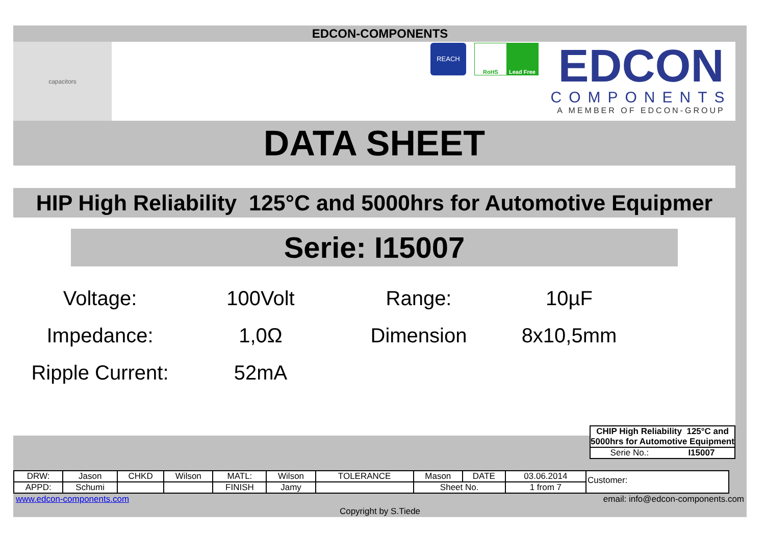EDCON-COMPONENTS
capacitors
REACH
RoHS Lead Free
EDCON
COMPONENTS
A MEMBER OF EDCON-GROUP
DATA SHEET
HIP High Reliability 125°C and 5000hrs for Automotive Equipmer
Serie: I15007
Voltage:
100Volt
Range:
10µF
Impedance:
1,0Ω
Dimension
8x10,5mm
Ripple Current:
52mA
CHIP High Reliability 125°C and 5000hrs for Automotive Equipment
Serie No.: I15007
| DRW: | Jason | CHKD | Wilson | MATL: | Wilson | TOLERANCE | Mason | DATE | 03.06.2014 |
| APPD: | Schumi | | | FINISH | Jamy | | Sheet No. | | 1 from 7 |
Customer:
www.edcon-components.com email: info@edcon-components.com
Copyright by S.Tiede